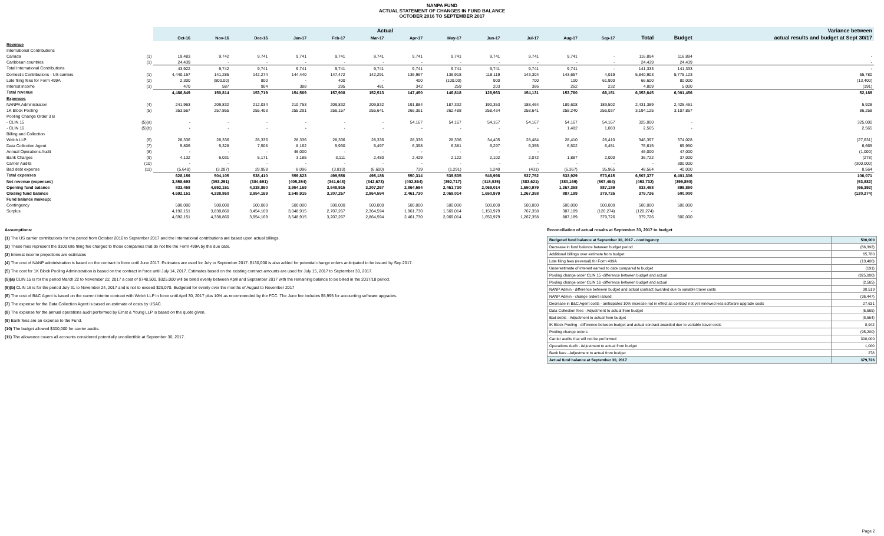NANPA FUND
ACTUAL STATEMENT OF CHANGES IN FUND BALANCE
OCTOBER 2016 TO SEPTEMBER 2017
| | | Actual | | | | | | | | | | | | | | Variance between |
| --- | --- | --- | --- | --- | --- | --- | --- | --- | --- | --- | --- | --- | --- | --- | --- | --- |
| | | Oct-16 | Nov-16 | Dec-16 | Jan-17 | Feb-17 | Mar-17 | Apr-17 | May-17 | Jun-17 | Jul-17 | Aug-17 | Sep-17 | Total | Budget | actual results and budget at Sept 30/17 |
| Revenue | | | | | | | | | | | | | | | | |
| International Contributions | | | | | | | | | | | | | | | | |
| Canada | (1) | 19,483 | 9,742 | 9,741 | 9,741 | 9,741 | 9,741 | 9,741 | 9,741 | 9,741 | 9,741 | 9,741 | - | 116,894 | 116,894 | - |
| Caribbean countries | (1) | 24,439 | - | - | - | - | - | - | - | - | - | - | - | 24,439 | 24,439 | - |
| Total International Contributions | | 43,922 | 9,742 | 9,741 | 9,741 | 9,741 | 9,741 | 9,741 | 9,741 | 9,741 | 9,741 | 9,741 | - | 141,333 | 141,333 | - |
| Domestic Contributions - US carriers | (1) | 4,440,157 | 141,285 | 142,274 | 144,440 | 147,472 | 142,291 | 136,967 | 136,918 | 118,119 | 143,304 | 143,657 | 4,019 | 5,840,903 | 5,775,123 | 65,780 |
| Late filing fees for Form 499A | (2) | 2,300 | (800.00) | 800 | - | 400 | - | 400 | (100.00) | 900 | 700 | 100 | 61,900 | 66,600 | 80,000 | (13,400) |
| Interest income | (3) | 470 | 587 | 904 | 388 | 295 | 481 | 342 | 259 | 203 | 386 | 262 | 232 | 4,809 | 5,000 | (191) |
| Total revenue | | 4,486,849 | 150,814 | 153,719 | 154,569 | 157,908 | 152,513 | 147,450 | 146,818 | 128,963 | 154,131 | 153,760 | 66,151 | 6,053,645 | 6,001,456 | 52,189 |
| Expenses | | | | | | | | | | | | | | | | |
| NANPA Administration | (4) | 241,963 | 209,832 | 212,034 | 210,753 | 209,832 | 209,832 | 191,884 | 187,332 | 190,353 | 188,464 | 189,608 | 189,502 | 2,431,389 | 2,425,461 | 5,928 |
| 1K Block Pooling | (5) | 353,567 | 257,865 | 255,403 | 255,291 | 256,157 | 255,641 | 266,361 | 262,488 | 258,434 | 258,641 | 258,240 | 256,037 | 3,194,125 | 3,107,867 | 86,258 |
| Pooling Change Order 3 B | | | | | | | | | | | | | | | | |
| - CLIN 15 | (5)(a) | - | - | - | - | - | - | 54,167 | 54,167 | 54,167 | 54,167 | 54,167 | 54,167 | 325,000 | - | 325,000 |
| - CLIN 16 | (5)(b) | - | - | - | - | - | - | - | - | - | - | 1,482 | 1,083 | 2,565 | - | 2,565 |
| Billing and Collection | | | | | | | | | | | | | | | | |
| Welch LLP | (6) | 28,336 | 28,336 | 28,336 | 28,336 | 28,336 | 28,336 | 28,336 | 28,336 | 34,405 | 28,484 | 28,410 | 28,410 | 346,397 | 374,028 | (27,631) |
| Data Collection Agent | (7) | 5,806 | 5,328 | 7,508 | 8,162 | 5,930 | 5,497 | 6,398 | 6,381 | 6,297 | 6,355 | 6,502 | 6,451 | 76,615 | 69,950 | 6,665 |
| Annual Operations Audit | (8) | - | - | - | 46,000 | - | - | - | - | - | - | - | | 46,000 | 47,000 | (1,000) |
| Bank Charges | (9) | 4,132 | 6,031 | 5,171 | 3,185 | 3,111 | 2,480 | 2,429 | 2,122 | 2,102 | 2,072 | 1,887 | 2,000 | 36,722 | 37,000 | (278) |
| Carrier Audits | (10) | - | - | - | - | - | - | - | - | - | - | - | - | - | 300,000 | (300,000) |
| Bad debt expense | (11) | (5,648) | (3,287) | 29,958 | 8,096 | (3,810) | (6,600) | 739 | (1,291) | 1,240 | (431) | (6,367) | 35,965 | 48,564 | 40,000 | 8,564 |
| Total expenses | | 628,156 | 504,105 | 538,410 | 559,823 | 499,556 | 495,186 | 550,314 | 539,535 | 546,998 | 537,752 | 533,929 | 573,615 | 6,507,377 | 6,401,306 | 106,071 |
| Net revenue (expenses) | | 3,858,693 | (353,291) | (384,691) | (405,254) | (341,648) | (342,673) | (402,864) | (392,717) | (418,035) | (383,621) | (380,169) | (507,464) | (453,732) | (399,850) | (53,882) |
| Opening fund balance | | 833,458 | 4,692,151 | 4,338,860 | 3,954,169 | 3,548,915 | 3,207,267 | 2,864,594 | 2,461,730 | 2,069,014 | 1,650,979 | 1,267,358 | 887,189 | 833,458 | 899,850 | (66,392) |
| Closing fund balance | | 4,692,151 | 4,338,860 | 3,954,169 | 3,548,915 | 3,207,267 | 2,864,594 | 2,461,730 | 2,069,014 | 1,650,979 | 1,267,358 | 887,189 | 379,726 | 379,726 | 500,000 | (120,274) |
| Fund balance makeup: | | | | | | | | | | | | | | | | |
| Contingency | | 500,000 | 500,000 | 500,000 | 500,000 | 500,000 | 500,000 | 500,000 | 500,000 | 500,000 | 500,000 | 500,000 | 500,000 | 500,000 | 500,000 | |
| Surplus | | 4,192,151 | 3,838,860 | 3,454,169 | 3,048,915 | 2,707,267 | 2,364,594 | 1,961,730 | 1,569,014 | 1,150,979 | 767,358 | 387,189 | (120,274) | (120,274) | - | |
| | | 4,692,151 | 4,338,860 | 3,954,169 | 3,548,915 | 3,207,267 | 2,864,594 | 2,461,730 | 2,069,014 | 1,650,979 | 1,267,358 | 887,189 | 379,726 | 379,726 | 500,000 | |
Assumptions:
(1) The US carrier contributions for the period from October 2016 to September 2017 and the International contributions are based upon actual billings.
(2) These fees represent the $100 late filing fee charged to those companies that do not file the Form 499A by the due date.
(3) Interest income projections are estimates
(4) The cost of NANP administration is based on the contract in force until June 2017. Estimates are used for July to September 2017. $130,000 is also added for potential change orders anticipated to be issued by Sep 2017.
(5) The cost for 1K Block Pooling Administration is based on the contract in force until July 14, 2017. Estimates based on the existing contract amounts are used for July 15, 2017 to September 30, 2017.
(5)(a) CLIN 15 is for the period March 22 to November 22, 2017 a cost of $748,500. $325,000 will be billed evenly between April and September 2017 with the remaining balance to be billed in the 2017/18 period.
(5)(b) CLIN 16 is for the period July 31 to November 24, 2017 and is not to exceed $29,070. Budgeted for evenly over the months of August to November 2017
(6) The cost of B&C Agent is based on the current interim contract with Welch LLP in force until April 30, 2017 plus 10% as recommended by the FCC. The June fee includes $5,995 for accounting software upgrades.
(7) The expense for the Data Collection Agent is based on estimate of costs by USAC.
(8) The expense for the annual operations audit performed by Ernst & Young LLP is based on the quote given.
(9) Bank fees are an expense to the Fund.
(10) The budget allowed $300,000 for carrier audits.
(11) The allowance covers all accounts considered potentially uncollectible at September 30, 2017.
Reconciliation of actual results at September 30, 2017 to budget
| Budgeted fund balance at September 30, 2017 - contingency | 500,000 |
| Decrease in fund balance between budget period | (66,392) |
| Additional billings over estimate from budget | 65,780 |
| Late filing fees (reversal) for Form 499A | (13,400) |
| Underestimate of interest earned to date compared to budget | (191) |
| Pooling change order CLIN 15 -difference between budget and actual | (325,000) |
| Pooling change order CLIN 16 -difference between budget and actual | (2,565) |
| NANP Admin - difference between budget and actual contract awarded due to variable travel costs | 30,519 |
| NANP Admin - change orders issued | (36,447) |
| Decrease in B&C Agent costs - aniticipated 10% increase not in effect as contract not yet renewed less software upgrade costs | 27,631 |
| Data Collection fees - Adjustment to actual from budget | (6,665) |
| Bad debts - Adjustment to actual from budget | (8,564) |
| IK Block Pooling - difference between budget and actual contract awarded due to variable travel costs | 8,942 |
| Pooling change orders | (95,200) |
| Carrier audits that will not be performed | 300,000 |
| Operations Audit - Adjustment to actual from budget | 1,000 |
| Bank fees - Adjustment to actual from budget | 278 |
| Actual fund balance at September 30, 2017 | 379,726 |
Page 2